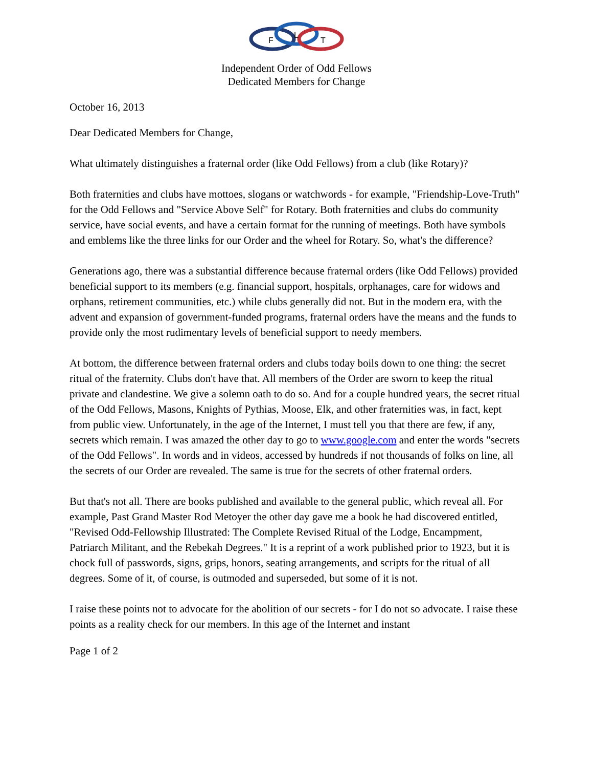F
L
T
Independent Order of Odd Fellows
Dedicated Members for Change
October 16, 2013
Dear Dedicated Members for Change,
What ultimately distinguishes a fraternal order (like Odd Fellows) from a club (like Rotary)?
Both fraternities and clubs have mottoes, slogans or watchwords - for example, "Friendship-Love-Truth" for the Odd Fellows and "Service Above Self" for Rotary. Both fraternities and clubs do community service, have social events, and have a certain format for the running of meetings. Both have symbols and emblems like the three links for our Order and the wheel for Rotary. So, what's the difference?
Generations ago, there was a substantial difference because fraternal orders (like Odd Fellows) provided beneficial support to its members (e.g. financial support, hospitals, orphanages, care for widows and orphans, retirement communities, etc.) while clubs generally did not. But in the modern era, with the advent and expansion of government-funded programs, fraternal orders have the means and the funds to provide only the most rudimentary levels of beneficial support to needy members.
At bottom, the difference between fraternal orders and clubs today boils down to one thing: the secret ritual of the fraternity. Clubs don't have that. All members of the Order are sworn to keep the ritual private and clandestine. We give a solemn oath to do so. And for a couple hundred years, the secret ritual of the Odd Fellows, Masons, Knights of Pythias, Moose, Elk, and other fraternities was, in fact, kept from public view. Unfortunately, in the age of the Internet, I must tell you that there are few, if any, secrets which remain. I was amazed the other day to go to www.google.com and enter the words "secrets of the Odd Fellows". In words and in videos, accessed by hundreds if not thousands of folks on line, all the secrets of our Order are revealed. The same is true for the secrets of other fraternal orders.
But that's not all. There are books published and available to the general public, which reveal all. For example, Past Grand Master Rod Metoyer the other day gave me a book he had discovered entitled, "Revised Odd-Fellowship Illustrated: The Complete Revised Ritual of the Lodge, Encampment, Patriarch Militant, and the Rebekah Degrees." It is a reprint of a work published prior to 1923, but it is chock full of passwords, signs, grips, honors, seating arrangements, and scripts for the ritual of all degrees. Some of it, of course, is outmoded and superseded, but some of it is not.
I raise these points not to advocate for the abolition of our secrets - for I do not so advocate. I raise these points as a reality check for our members. In this age of the Internet and instant
Page 1 of 2